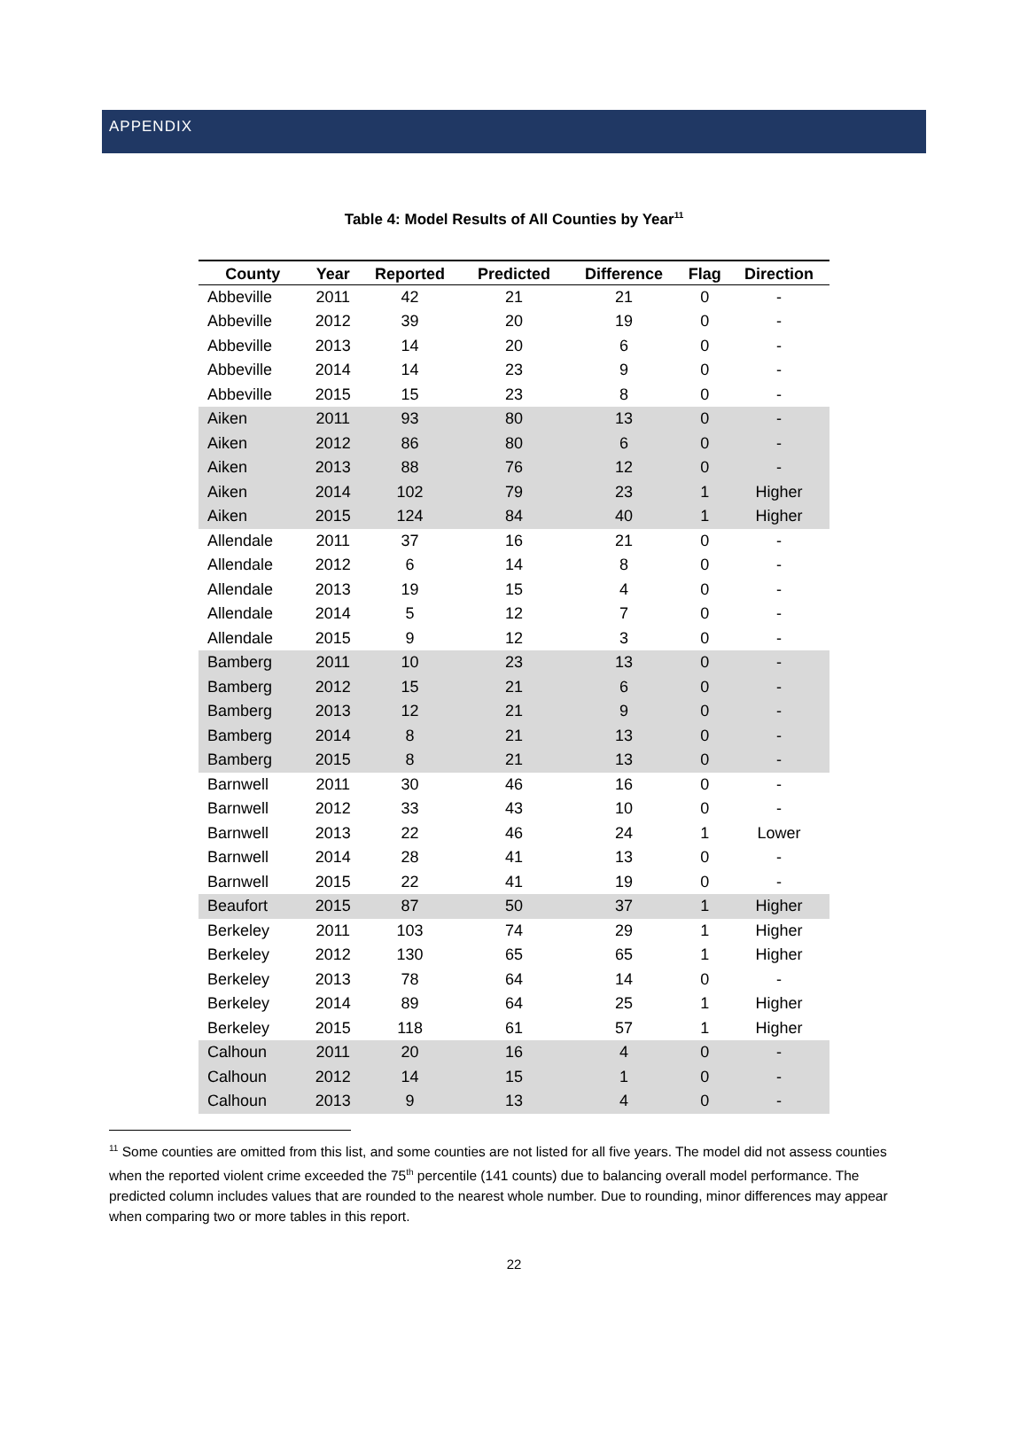APPENDIX
Table 4: Model Results of All Counties by Year<sup>11</sup>
| County | Year | Reported | Predicted | Difference | Flag | Direction |
| --- | --- | --- | --- | --- | --- | --- |
| Abbeville | 2011 | 42 | 21 | 21 | 0 | - |
| Abbeville | 2012 | 39 | 20 | 19 | 0 | - |
| Abbeville | 2013 | 14 | 20 | 6 | 0 | - |
| Abbeville | 2014 | 14 | 23 | 9 | 0 | - |
| Abbeville | 2015 | 15 | 23 | 8 | 0 | - |
| Aiken | 2011 | 93 | 80 | 13 | 0 | - |
| Aiken | 2012 | 86 | 80 | 6 | 0 | - |
| Aiken | 2013 | 88 | 76 | 12 | 0 | - |
| Aiken | 2014 | 102 | 79 | 23 | 1 | Higher |
| Aiken | 2015 | 124 | 84 | 40 | 1 | Higher |
| Allendale | 2011 | 37 | 16 | 21 | 0 | - |
| Allendale | 2012 | 6 | 14 | 8 | 0 | - |
| Allendale | 2013 | 19 | 15 | 4 | 0 | - |
| Allendale | 2014 | 5 | 12 | 7 | 0 | - |
| Allendale | 2015 | 9 | 12 | 3 | 0 | - |
| Bamberg | 2011 | 10 | 23 | 13 | 0 | - |
| Bamberg | 2012 | 15 | 21 | 6 | 0 | - |
| Bamberg | 2013 | 12 | 21 | 9 | 0 | - |
| Bamberg | 2014 | 8 | 21 | 13 | 0 | - |
| Bamberg | 2015 | 8 | 21 | 13 | 0 | - |
| Barnwell | 2011 | 30 | 46 | 16 | 0 | - |
| Barnwell | 2012 | 33 | 43 | 10 | 0 | - |
| Barnwell | 2013 | 22 | 46 | 24 | 1 | Lower |
| Barnwell | 2014 | 28 | 41 | 13 | 0 | - |
| Barnwell | 2015 | 22 | 41 | 19 | 0 | - |
| Beaufort | 2015 | 87 | 50 | 37 | 1 | Higher |
| Berkeley | 2011 | 103 | 74 | 29 | 1 | Higher |
| Berkeley | 2012 | 130 | 65 | 65 | 1 | Higher |
| Berkeley | 2013 | 78 | 64 | 14 | 0 | - |
| Berkeley | 2014 | 89 | 64 | 25 | 1 | Higher |
| Berkeley | 2015 | 118 | 61 | 57 | 1 | Higher |
| Calhoun | 2011 | 20 | 16 | 4 | 0 | - |
| Calhoun | 2012 | 14 | 15 | 1 | 0 | - |
| Calhoun | 2013 | 9 | 13 | 4 | 0 | - |
<sup>11</sup> Some counties are omitted from this list, and some counties are not listed for all five years. The model did not assess counties when the reported violent crime exceeded the 75<sup>th</sup> percentile (141 counts) due to balancing overall model performance. The predicted column includes values that are rounded to the nearest whole number. Due to rounding, minor differences may appear when comparing two or more tables in this report.
22